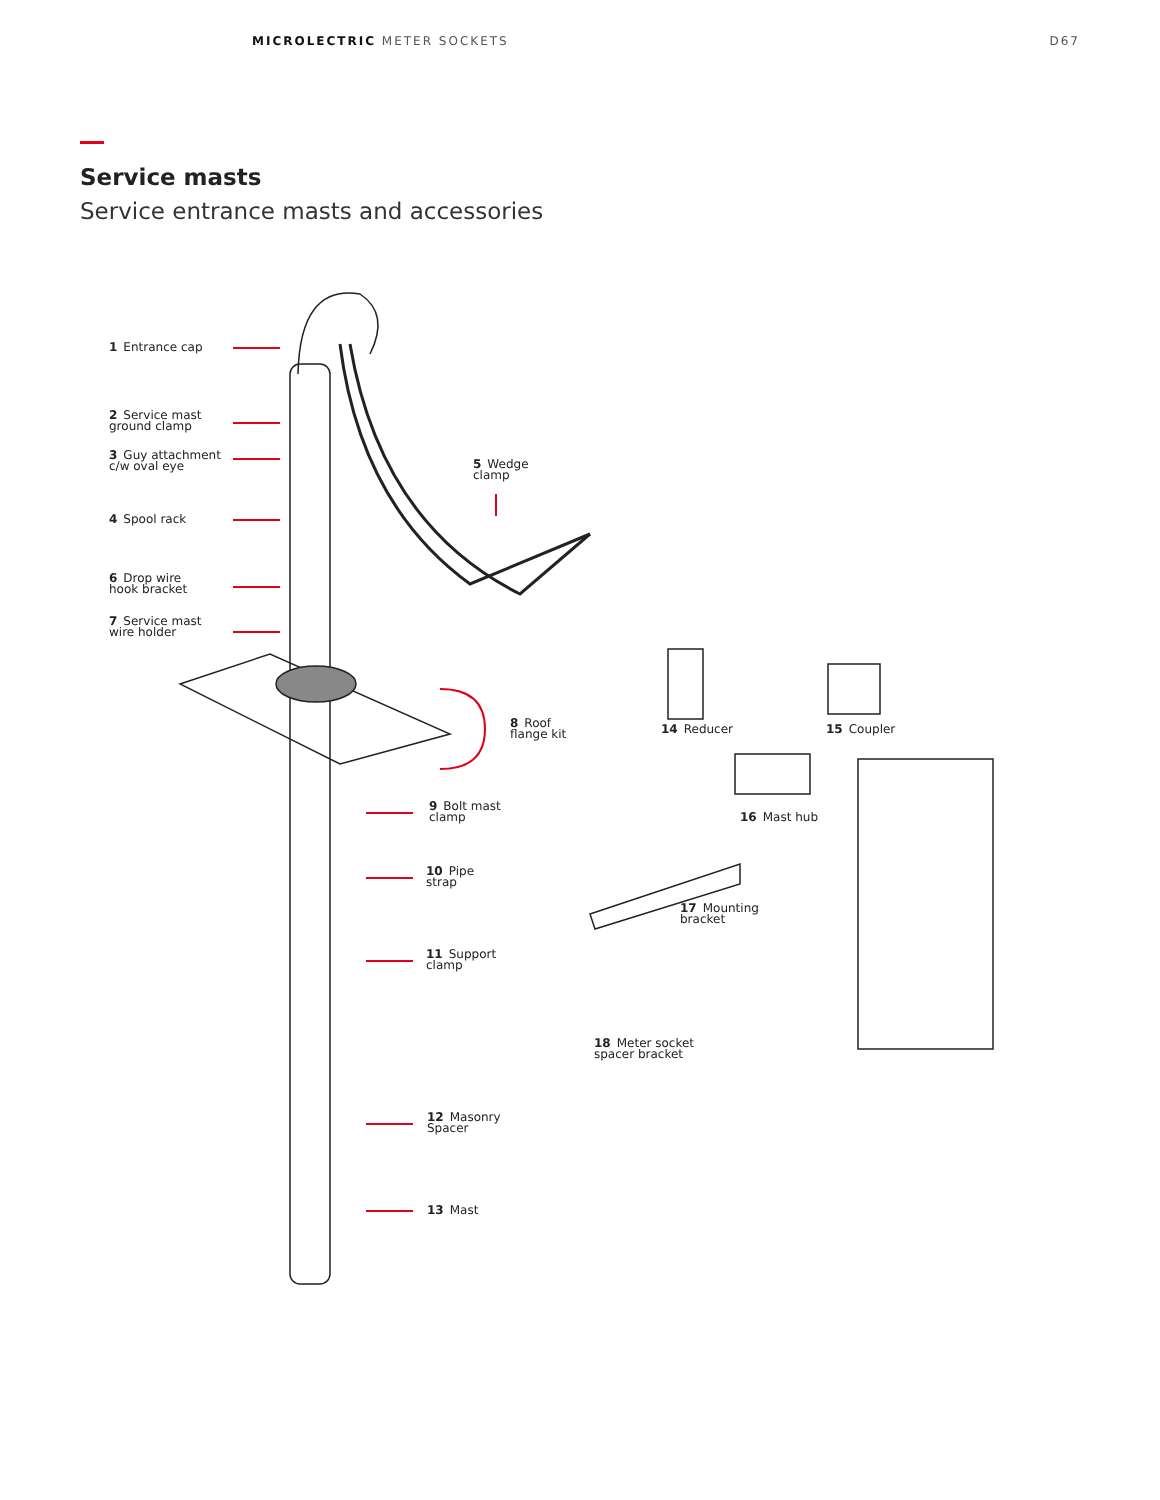MICROLECTRIC METER SOCKETS D67
Service masts
Service entrance masts and accessories
1 Entrance cap
2 Service mast
ground clamp
3 Guy attachment
c/w oval eye
4 Spool rack
5 Wedge
clamp
6 Drop wire
hook bracket
7 Service mast
wire holder
8 Roof
flange kit
9 Bolt mast
clamp
10 Pipe
strap
11 Support
clamp
12 Masonry
Spacer
13 Mast
14 Reducer 15 Coupler
16 Mast hub
17 Mounting
bracket
18 Meter socket
spacer bracket